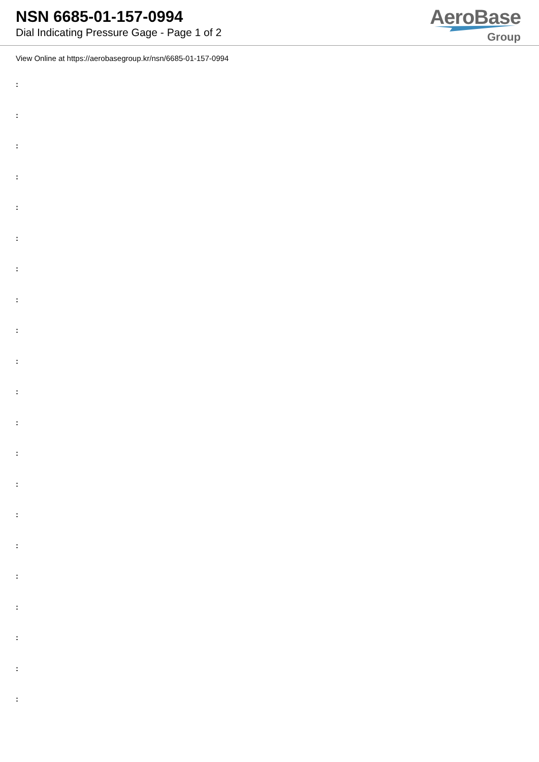NSN 6685-01-157-0994
Dial Indicating Pressure Gage - Page 1 of 2
AeroBase
Group
View Online at https://aerobasegroup.kr/nsn/6685-01-157-0994
:
:
:
:
:
:
:
:
:
:
:
:
:
:
:
:
:
:
:
:
: